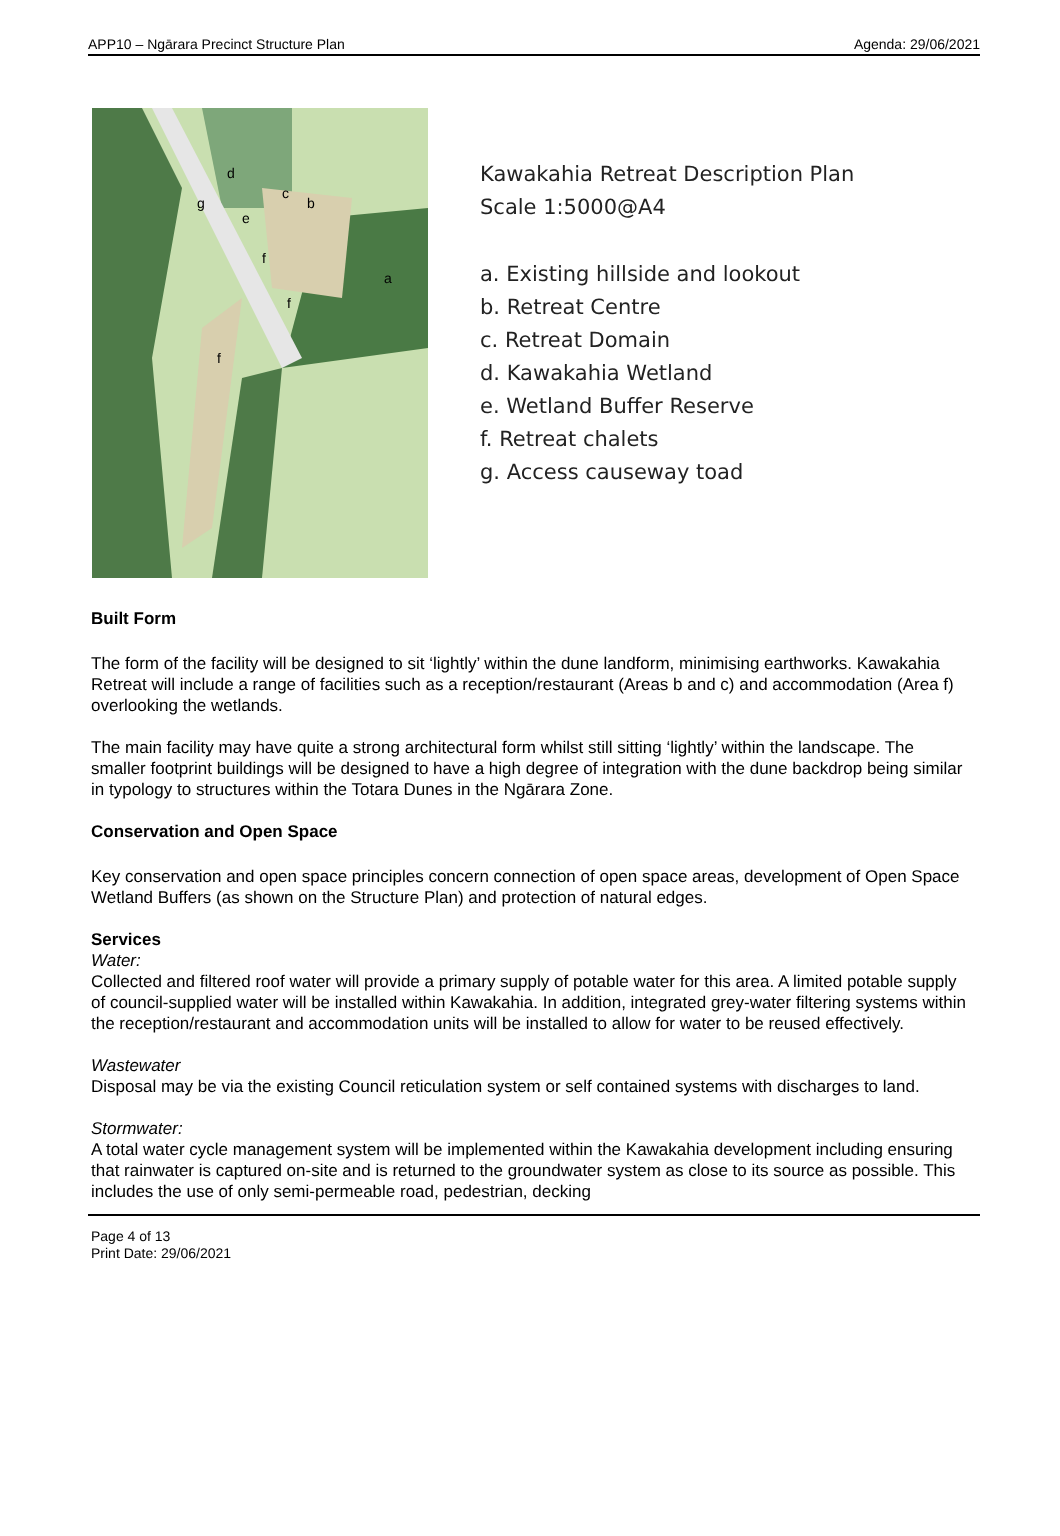APP10 – Ngārara Precinct Structure Plan Agenda: 29/06/2021
d
c
b
g
e
f
a
f
f
Kawakahia Retreat Description Plan
Scale 1:5000@A4
a. Existing hillside and lookout
b. Retreat Centre
c. Retreat Domain
d. Kawakahia Wetland
e. Wetland Buffer Reserve
f. Retreat chalets
g. Access causeway toad
Built Form
The form of the facility will be designed to sit ‘lightly’ within the dune landform, minimising earthworks. Kawakahia Retreat will include a range of facilities such as a reception/restaurant (Areas b and c) and accommodation (Area f) overlooking the wetlands.
The main facility may have quite a strong architectural form whilst still sitting ‘lightly’ within the landscape. The smaller footprint buildings will be designed to have a high degree of integration with the dune backdrop being similar in typology to structures within the Totara Dunes in the Ngārara Zone.
Conservation and Open Space
Key conservation and open space principles concern connection of open space areas, development of Open Space Wetland Buffers (as shown on the Structure Plan) and protection of natural edges.
Services
Water:
Collected and filtered roof water will provide a primary supply of potable water for this area. A limited potable supply of council-supplied water will be installed within Kawakahia. In addition, integrated grey-water filtering systems within the reception/restaurant and accommodation units will be installed to allow for water to be reused effectively.
Wastewater
Disposal may be via the existing Council reticulation system or self contained systems with discharges to land.
Stormwater:
A total water cycle management system will be implemented within the Kawakahia development including ensuring that rainwater is captured on-site and is returned to the groundwater system as close to its source as possible. This includes the use of only semi-permeable road, pedestrian, decking
Page 4 of 13
Print Date: 29/06/2021